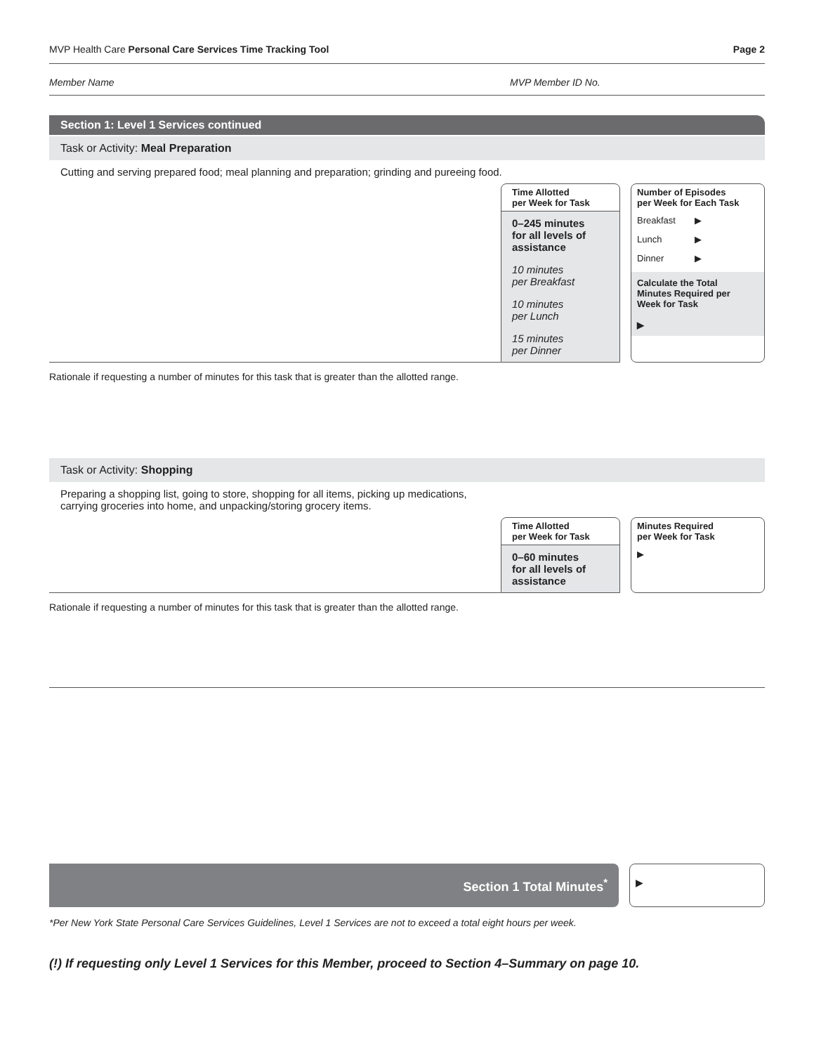MVP Health Care Personal Care Services Time Tracking Tool Page 2
Member Name MVP Member ID No.
Section 1: Level 1 Services continued
Task or Activity: Meal Preparation
Cutting and serving prepared food; meal planning and preparation; grinding and pureeing food.
Time Allotted
per Week for Task
0–245 minutes
for all levels of
assistance
10 minutes
per Breakfast
10 minutes
per Lunch
15 minutes
per Dinner
Number of Episodes
per Week for Each Task
Breakfast ▶
Lunch ▶
Dinner ▶
Calculate the Total
Minutes Required per
Week for Task
▶
Rationale if requesting a number of minutes for this task that is greater than the allotted range.
Task or Activity: Shopping
Preparing a shopping list, going to store, shopping for all items, picking up medications,
carrying groceries into home, and unpacking/storing grocery items.
Time Allotted
per Week for Task
0–60 minutes
for all levels of
assistance
Minutes Required
per Week for Task
▶
Rationale if requesting a number of minutes for this task that is greater than the allotted range.
Section 1 Total Minutes<sup>*</sup>
▶
*Per New York State Personal Care Services Guidelines, Level 1 Services are not to exceed a total eight hours per week.
(!) If requesting only Level 1 Services for this Member, proceed to Section 4–Summary on page 10.